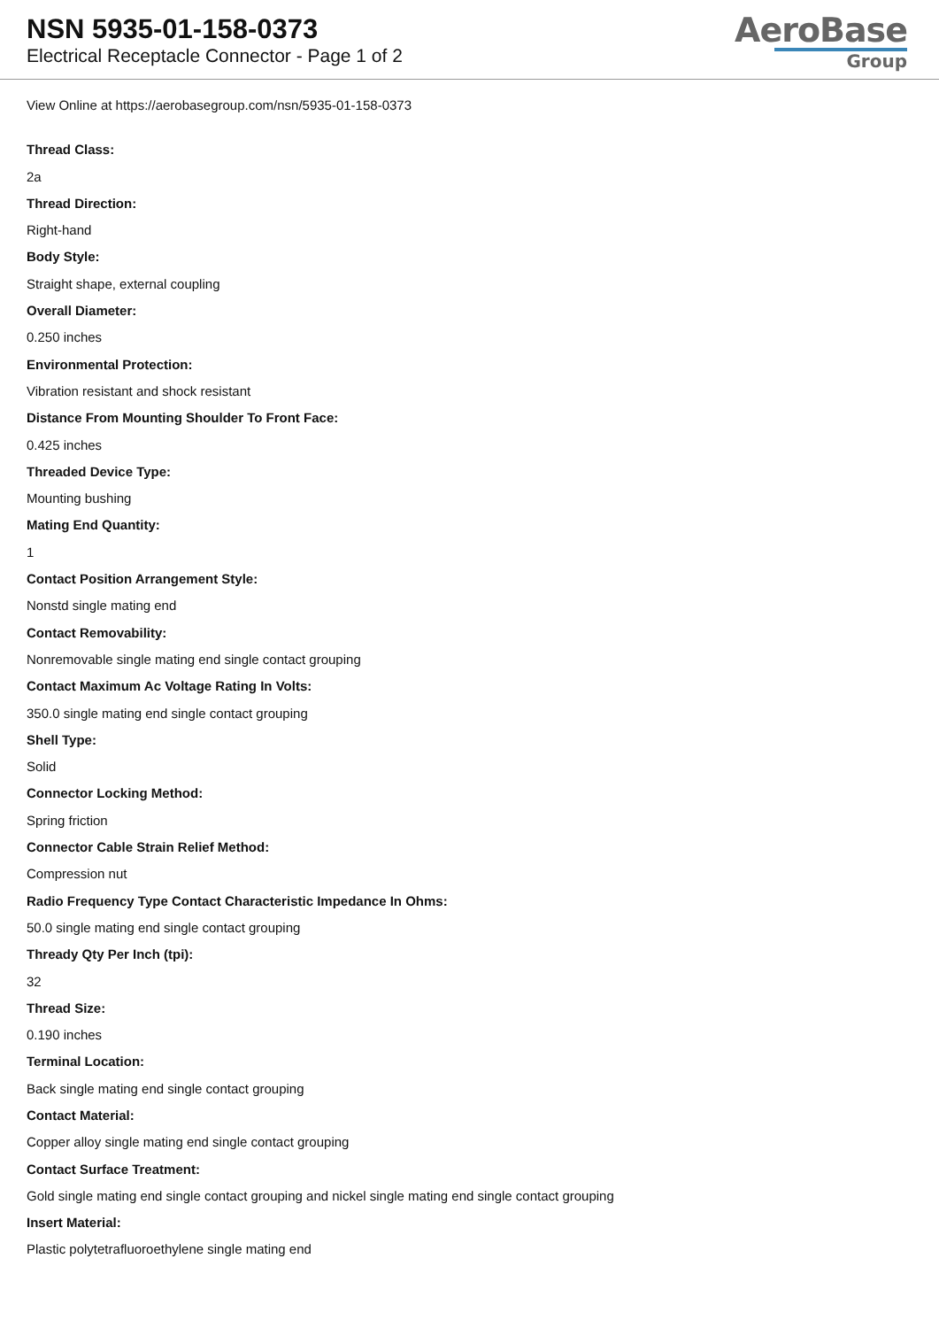NSN 5935-01-158-0373
Electrical Receptacle Connector - Page 1 of 2
AeroBase
Group
View Online at https://aerobasegroup.com/nsn/5935-01-158-0373
Thread Class:
2a
Thread Direction:
Right-hand
Body Style:
Straight shape, external coupling
Overall Diameter:
0.250 inches
Environmental Protection:
Vibration resistant and shock resistant
Distance From Mounting Shoulder To Front Face:
0.425 inches
Threaded Device Type:
Mounting bushing
Mating End Quantity:
1
Contact Position Arrangement Style:
Nonstd single mating end
Contact Removability:
Nonremovable single mating end single contact grouping
Contact Maximum Ac Voltage Rating In Volts:
350.0 single mating end single contact grouping
Shell Type:
Solid
Connector Locking Method:
Spring friction
Connector Cable Strain Relief Method:
Compression nut
Radio Frequency Type Contact Characteristic Impedance In Ohms:
50.0 single mating end single contact grouping
Thready Qty Per Inch (tpi):
32
Thread Size:
0.190 inches
Terminal Location:
Back single mating end single contact grouping
Contact Material:
Copper alloy single mating end single contact grouping
Contact Surface Treatment:
Gold single mating end single contact grouping and nickel single mating end single contact grouping
Insert Material:
Plastic polytetrafluoroethylene single mating end